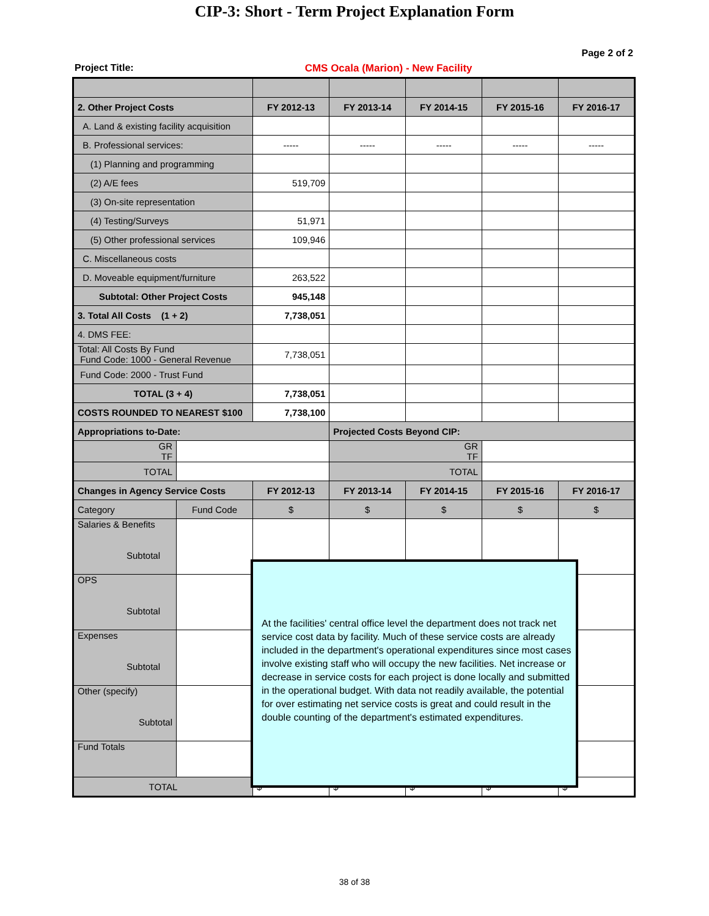CIP-3: Short - Term Project Explanation Form
Page 2 of 2
Project Title: CMS Ocala (Marion) - New Facility
| 2. Other Project Costs | | FY 2012-13 | FY 2013-14 | FY 2014-15 | FY 2015-16 | FY 2016-17 |
| A. Land & existing facility acquisition | | | | | | |
| B. Professional services: | | ----- | ----- | ----- | ----- | ----- |
| (1) Planning and programming | | | | | | |
| (2) A/E fees | | 519,709 | | | | |
| (3) On-site representation | | | | | | |
| (4) Testing/Surveys | | 51,971 | | | | |
| (5) Other professional services | | 109,946 | | | | |
| C. Miscellaneous costs | | | | | | |
| D. Moveable equipment/furniture | | 263,522 | | | | |
| Subtotal: Other Project Costs | | 945,148 | | | | |
| 3. Total All Costs (1 + 2) | | 7,738,051 | | | | |
| 4. DMS FEE: | | | | | | |
| Total: All Costs By Fund Fund Code: 1000 - General Revenue | | 7,738,051 | | | | |
| Fund Code: 2000 - Trust Fund | | | | | | |
| TOTAL (3 + 4) | | 7,738,051 | | | | |
| COSTS ROUNDED TO NEAREST $100 | | 7,738,100 | | | | |
| Appropriations to-Date: | | | Projected Costs Beyond CIP: | | | |
| GR TF | | | GR TF | | | |
| TOTAL | | | TOTAL | | | |
| Changes in Agency Service Costs | | FY 2012-13 | FY 2013-14 | FY 2014-15 | FY 2015-16 | FY 2016-17 |
| Category | Fund Code | $ | $ | $ | $ | $ |
| Salaries & Benefits Subtotal | | | | | | |
| OPS Subtotal | | | | | | |
| Expenses Subtotal | | | | | | |
| Other (specify) Subtotal | | | | | | |
| Fund Totals | | | | | | |
| TOTAL | | $ | $ | $ | $ | $ |
At the facilities' central office level the department does not track net service cost data by facility. Much of these service costs are already included in the department's operational expenditures since most cases involve existing staff who will occupy the new facilities. Net increase or decrease in service costs for each project is done locally and submitted in the operational budget. With data not readily available, the potential for over estimating net service costs is great and could result in the double counting of the department's estimated expenditures.
38 of 38